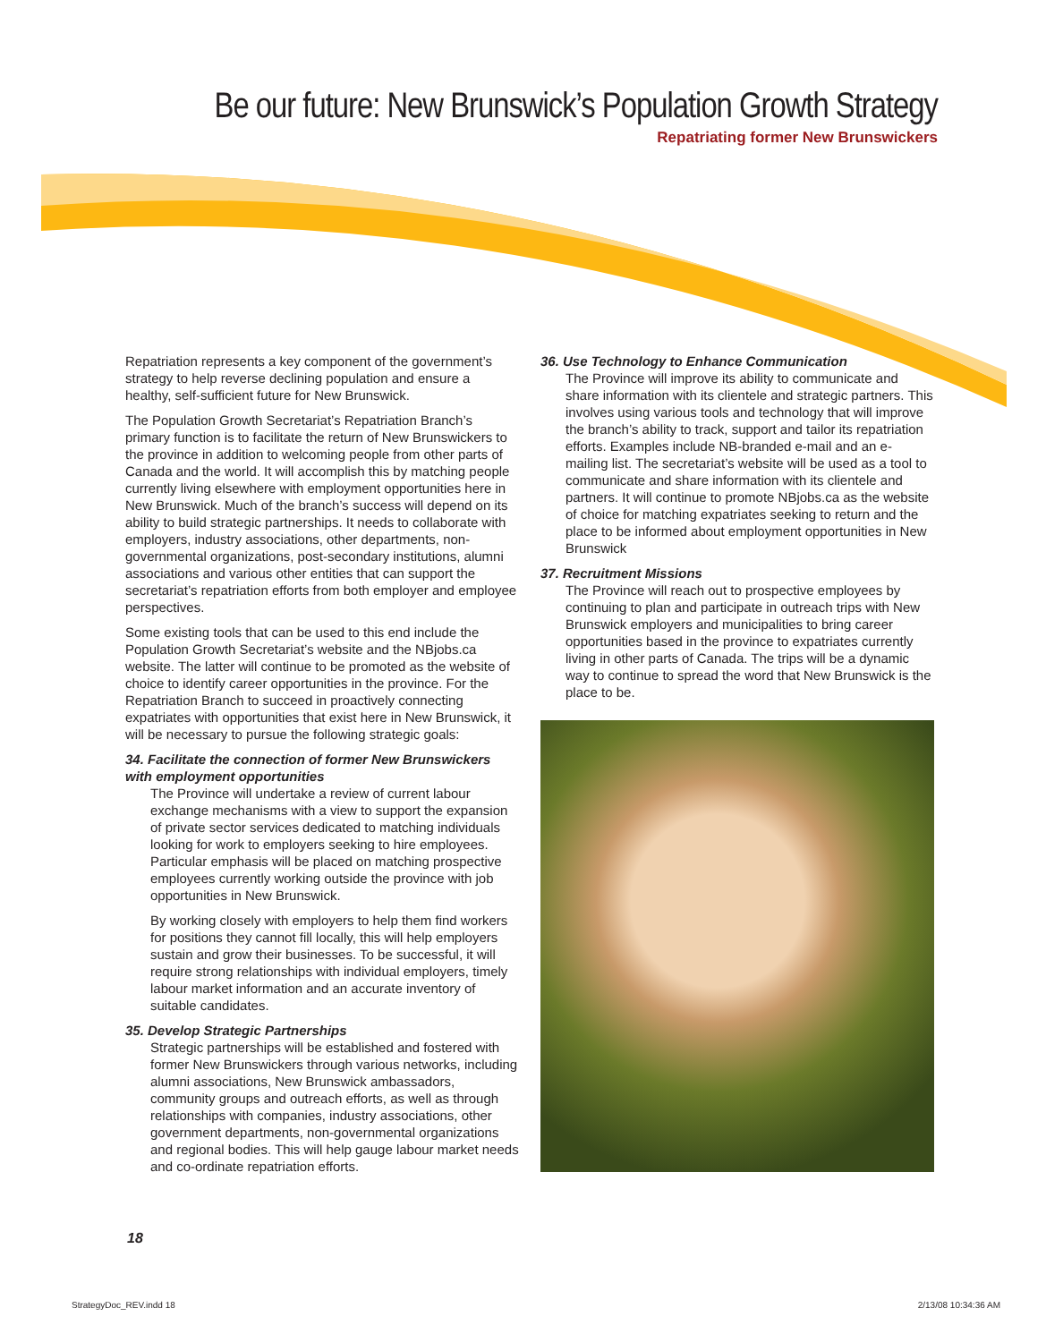Be our future: New Brunswick’s Population Growth Strategy
Repatriating former New Brunswickers
Repatriation represents a key component of the government’s strategy to help reverse declining population and ensure a healthy, self-sufficient future for New Brunswick.
The Population Growth Secretariat’s Repatriation Branch’s primary function is to facilitate the return of New Brunswickers to the province in addition to welcoming people from other parts of Canada and the world. It will accomplish this by matching people currently living elsewhere with employment opportunities here in New Brunswick. Much of the branch’s success will depend on its ability to build strategic partnerships. It needs to collaborate with employers, industry associations, other departments, non-governmental organizations, post-secondary institutions, alumni associations and various other entities that can support the secretariat’s repatriation efforts from both employer and employee perspectives.
Some existing tools that can be used to this end include the Population Growth Secretariat’s website and the NBjobs.ca website. The latter will continue to be promoted as the website of choice to identify career opportunities in the province. For the Repatriation Branch to succeed in proactively connecting expatriates with opportunities that exist here in New Brunswick, it will be necessary to pursue the following strategic goals:
34. Facilitate the connection of former New Brunswickers with employment opportunities
The Province will undertake a review of current labour exchange mechanisms with a view to support the expansion of private sector services dedicated to matching individuals looking for work to employers seeking to hire employees. Particular emphasis will be placed on matching prospective employees currently working outside the province with job opportunities in New Brunswick.
By working closely with employers to help them find workers for positions they cannot fill locally, this will help employers sustain and grow their businesses. To be successful, it will require strong relationships with individual employers, timely labour market information and an accurate inventory of suitable candidates.
35. Develop Strategic Partnerships
Strategic partnerships will be established and fostered with former New Brunswickers through various networks, including alumni associations, New Brunswick ambassadors, community groups and outreach efforts, as well as through relationships with companies, industry associations, other government departments, non-governmental organizations and regional bodies. This will help gauge labour market needs and co-ordinate repatriation efforts.
36. Use Technology to Enhance Communication
The Province will improve its ability to communicate and share information with its clientele and strategic partners. This involves using various tools and technology that will improve the branch’s ability to track, support and tailor its repatriation efforts. Examples include NB-branded e-mail and an e-mailing list. The secretariat’s website will be used as a tool to communicate and share information with its clientele and partners. It will continue to promote NBjobs.ca as the website of choice for matching expatriates seeking to return and the place to be informed about employment opportunities in New Brunswick
37. Recruitment Missions
The Province will reach out to prospective employees by continuing to plan and participate in outreach trips with New Brunswick employers and municipalities to bring career opportunities based in the province to expatriates currently living in other parts of Canada. The trips will be a dynamic way to continue to spread the word that New Brunswick is the place to be.
18
StrategyDoc_REV.indd 18 2/13/08 10:34:36 AM